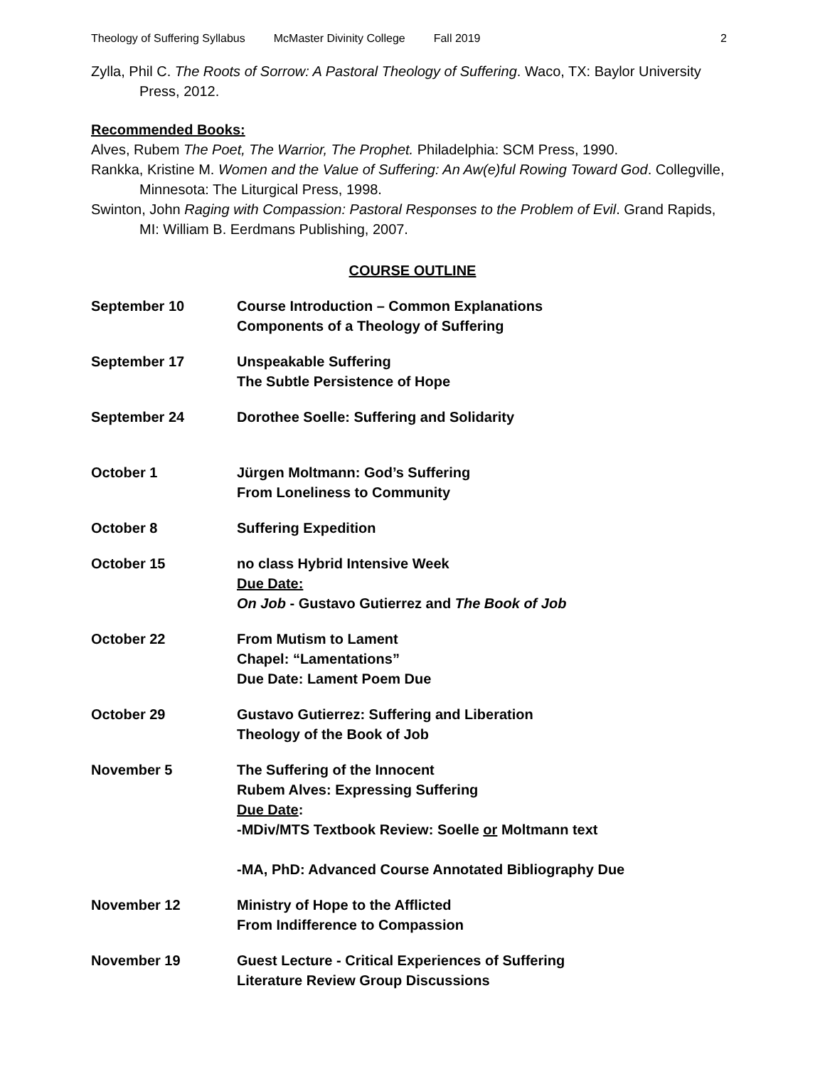Theology of Suffering Syllabus McMaster Divinity College Fall 2019 2
Zylla, Phil C. The Roots of Sorrow: A Pastoral Theology of Suffering. Waco, TX: Baylor University Press, 2012.
Recommended Books:
Alves, Rubem The Poet, The Warrior, The Prophet. Philadelphia: SCM Press, 1990.
Rankka, Kristine M. Women and the Value of Suffering: An Aw(e)ful Rowing Toward God. Collegville, Minnesota: The Liturgical Press, 1998.
Swinton, John Raging with Compassion: Pastoral Responses to the Problem of Evil. Grand Rapids, MI: William B. Eerdmans Publishing, 2007.
COURSE OUTLINE
| September 10 | Course Introduction – Common Explanations Components of a Theology of Suffering |
| September 17 | Unspeakable Suffering The Subtle Persistence of Hope |
| September 24 | Dorothee Soelle: Suffering and Solidarity |
| October 1 | Jürgen Moltmann: God’s Suffering From Loneliness to Community |
| October 8 | Suffering Expedition |
| October 15 | no class Hybrid Intensive Week Due Date: On Job - Gustavo Gutierrez and The Book of Job |
| October 22 | From Mutism to Lament Chapel: “Lamentations” Due Date: Lament Poem Due |
| October 29 | Gustavo Gutierrez: Suffering and Liberation Theology of the Book of Job |
| November 5 | The Suffering of the Innocent Rubem Alves: Expressing Suffering Due Date : -MDiv/MTS Textbook Review: Soelle or Moltmann text -MA, PhD: Advanced Course Annotated Bibliography Due |
| November 12 | Ministry of Hope to the Afflicted From Indifference to Compassion |
| November 19 | Guest Lecture - Critical Experiences of Suffering Literature Review Group Discussions |